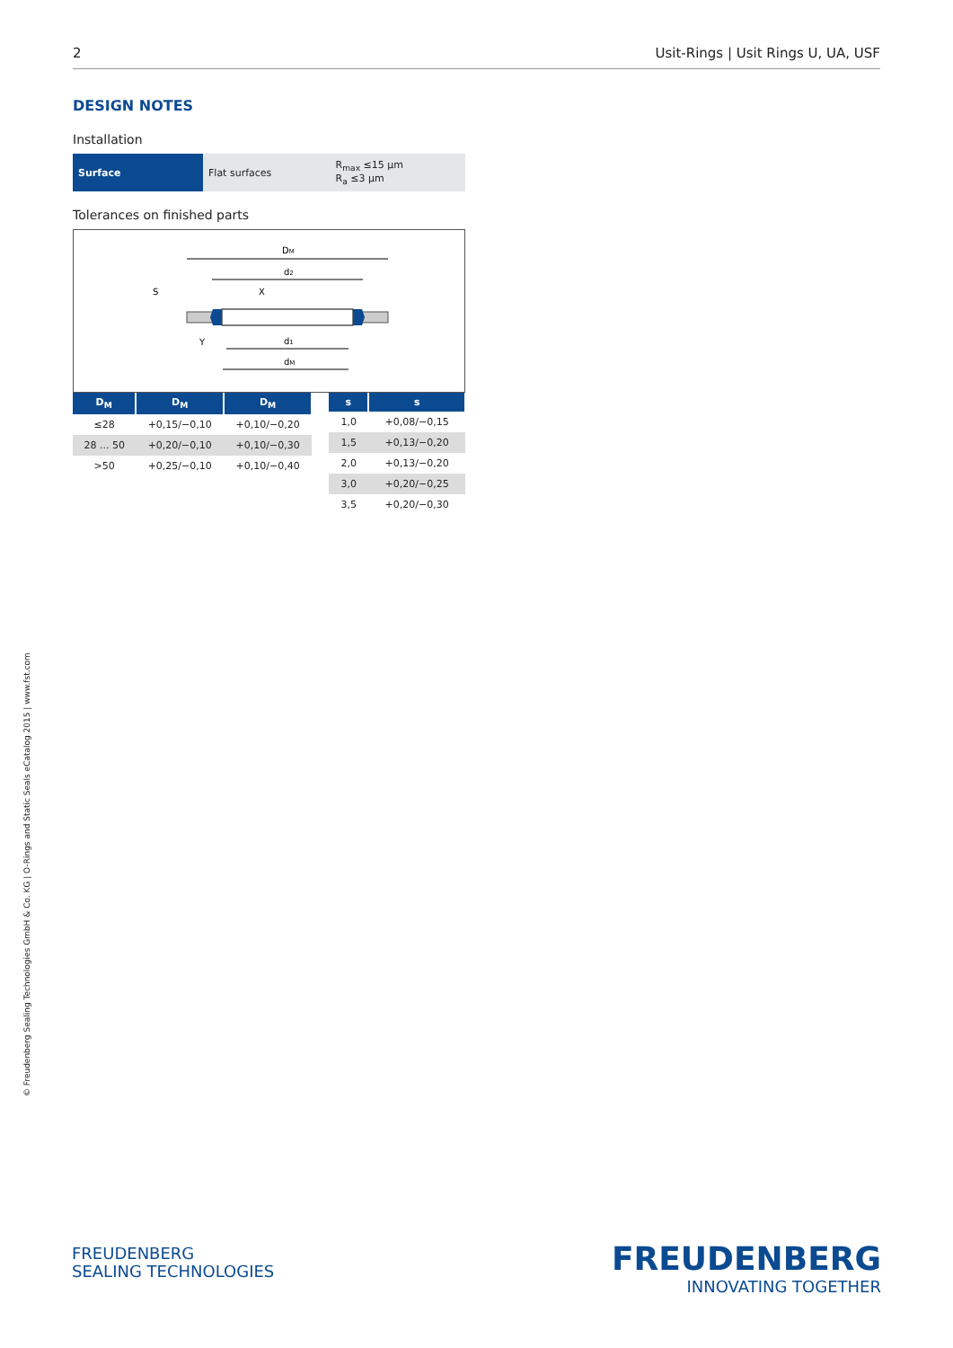2 Usit-Rings | Usit Rings U, UA, USF
DESIGN NOTES
Installation
| Surface | Flat surfaces | R<sub>max</sub> ≤15 µm R<sub>a</sub> ≤3 µm |
Tolerances on finished parts
DM
d2
d1
dM
S
Y
X
| D<sub>M</sub> | D<sub>M</sub> | D<sub>M</sub> |
| --- | --- | --- |
| ≤28 | +0,15/−0,10 | +0,10/−0,20 |
| 28 ... 50 | +0,20/−0,10 | +0,10/−0,30 |
| >50 | +0,25/−0,10 | +0,10/−0,40 |
| s | s |
| --- | --- |
| 1,0 | +0,08/−0,15 |
| 1,5 | +0,13/−0,20 |
| 2,0 | +0,13/−0,20 |
| 3,0 | +0,20/−0,25 |
| 3,5 | +0,20/−0,30 |
© Freudenberg Sealing Technologies GmbH & Co. KG | O-Rings and Static Seals eCatalog 2015 | www.fst.com
FREUDENBERG
SEALING TECHNOLOGIES
FREUDENBERG
INNOVATING TOGETHER